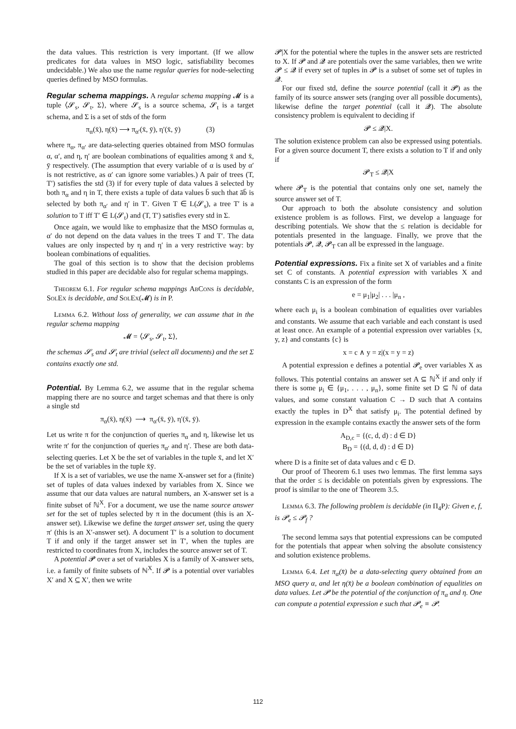the data values. This restriction is very important. (If we allow predicates for data values in MSO logic, satisfiability becomes undecidable.) We also use the name regular queries for node-selecting queries defined by MSO formulas.
Regular schema mappings. A regular schema mapping 𝓜 is a tuple ⟨𝓢<sub>s</sub>, 𝓢<sub>t</sub>, Σ⟩, where 𝓢<sub>s</sub> is a source schema, 𝓢<sub>t</sub> is a target schema, and Σ is a set of stds of the form
π<sub>α</sub>(x̄), η(x̄) ⟶ π<sub>α′</sub>(x̄, ȳ), η′(x̄, ȳ) (3)
where π<sub>α</sub>, π<sub>α′</sub> are data-selecting queries obtained from MSO formulas α, α′, and η, η′ are boolean combinations of equalities among x̄ and x̄, ȳ respectively. (The assumption that every variable of α is used by α′ is not restrictive, as α′ can ignore some variables.) A pair of trees (T, T′) satisfies the std (3) if for every tuple of data values ā selected by both π<sub>α</sub> and η in T, there exists a tuple of data values b̄ such that āb̄ is selected by both π<sub>α′</sub> and η′ in T′. Given T ∈ L(𝓢<sub>s</sub>), a tree T′ is a solution to T iff T′ ∈ L(𝓢<sub>t</sub>) and (T, T′) satisfies every std in Σ.
Once again, we would like to emphasize that the MSO formulas α, α′ do not depend on the data values in the trees T and T′. The data values are only inspected by η and η′ in a very restrictive way: by boolean combinations of equalities.
The goal of this section is to show that the decision problems studied in this paper are decidable also for regular schema mappings.
Theorem 6.1. For regular schema mappings AbCons is decidable, SolEx is decidable, and SolEx(𝓜) is in P.
Lemma 6.2. Without loss of generality, we can assume that in the regular schema mapping
𝓜 = ⟨𝓢<sub>s</sub>, 𝓢<sub>t</sub>, Σ⟩,
the schemas 𝓢<sub>s</sub> and 𝓢<sub>t</sub> are trivial (select all documents) and the set Σ contains exactly one std.
Potential. By Lemma 6.2, we assume that in the regular schema mapping there are no source and target schemas and that there is only a single std
π<sub>α</sub>(x̄), η(x̄) ⟶ π<sub>α′</sub>(x̄, ȳ), η′(x̄, ȳ).
Let us write π for the conjunction of queries π<sub>α</sub> and η, likewise let us write π′ for the conjunction of queries π<sub>α′</sub> and η′. These are both data-selecting queries. Let X be the set of variables in the tuple x̄, and let X′ be the set of variables in the tuple x̄ȳ.
If X is a set of variables, we use the name X-answer set for a (finite) set of tuples of data values indexed by variables from X. Since we assume that our data values are natural numbers, an X-answer set is a finite subset of ℕ<sup>X</sup>. For a document, we use the name source answer set for the set of tuples selected by π in the document (this is an X-answer set). Likewise we define the target answer set, using the query π′ (this is an X′-answer set). A document T′ is a solution to document T if and only if the target answer set in T′, when the tuples are restricted to coordinates from X, includes the source answer set of T.
A potential 𝓟 over a set of variables X is a family of X-answer sets, i.e. a family of finite subsets of ℕ<sup>X</sup>. If 𝓟 is a potential over variables X′ and X ⊆ X′, then we write
𝓟|X for the potential where the tuples in the answer sets are restricted to X. If 𝓟 and 𝓠 are potentials over the same variables, then we write 𝓟 ≤ 𝓠 if every set of tuples in 𝓟 is a subset of some set of tuples in 𝓠.
For our fixed std, define the source potential (call it 𝓟) as the family of its source answer sets (ranging over all possible documents), likewise define the target potential (call it 𝓠). The absolute consistency problem is equivalent to deciding if
𝓟 ≤ 𝓠|X.
The solution existence problem can also be expressed using potentials. For a given source document T, there exists a solution to T if and only if
𝓟<sub>T</sub> ≤ 𝓠|X
where 𝓟<sub>T</sub> is the potential that contains only one set, namely the source answer set of T.
Our approach to both the absolute consistency and solution existence problem is as follows. First, we develop a language for describing potentials. We show that the ≤ relation is decidable for potentials presented in the language. Finally, we prove that the potentials 𝓟, 𝓠, 𝓟<sub>T</sub> can all be expressed in the language.
Potential expressions. Fix a finite set X of variables and a finite set C of constants. A potential expression with variables X and constants C is an expression of the form
e = μ<sub>1</sub>|μ<sub>2</sub>| . . . |μ<sub>n</sub> ,
where each μ<sub>i</sub> is a boolean combination of equalities over variables and constants. We assume that each variable and each constant is used at least once. An example of a potential expression over variables {x, y, z} and constants {c} is
x = c ∧ y = z|(x = y = z)
A potential expression e defines a potential 𝓟<sub>e</sub> over variables X as follows. This potential contains an answer set A ⊆ ℕ<sup>X</sup> if and only if there is some μ<sub>i</sub> ∈ {μ<sub>1</sub>, . . . , μ<sub>n</sub>}, some finite set D ⊆ ℕ of data values, and some constant valuation C → D such that A contains exactly the tuples in D<sup>X</sup> that satisfy μ<sub>i</sub>. The potential defined by expression in the example contains exactly the answer sets of the form
A<sub>D,c</sub> = {(c, d, d) : d ∈ D}
B<sub>D</sub> = {(d, d, d) : d ∈ D}
where D is a finite set of data values and c ∈ D.
Our proof of Theorem 6.1 uses two lemmas. The first lemma says that the order ≤ is decidable on potentials given by expressions. The proof is similar to the one of Theorem 3.5.
Lemma 6.3. The following problem is decidable (in Π<sub>4</sub>P): Given e, f, is 𝓟<sub>e</sub> ≤ 𝓟<sub>f</sub> ?
The second lemma says that potential expressions can be computed for the potentials that appear when solving the absolute consistency and solution existence problems.
Lemma 6.4. Let π<sub>α</sub>(x̄) be a data-selecting query obtained from an MSO query α, and let η(x̄) be a boolean combination of equalities on data values. Let 𝓟 be the potential of the conjunction of π<sub>α</sub> and η. One can compute a potential expression e such that 𝓟<sub>e</sub> ≡ 𝓟.
112